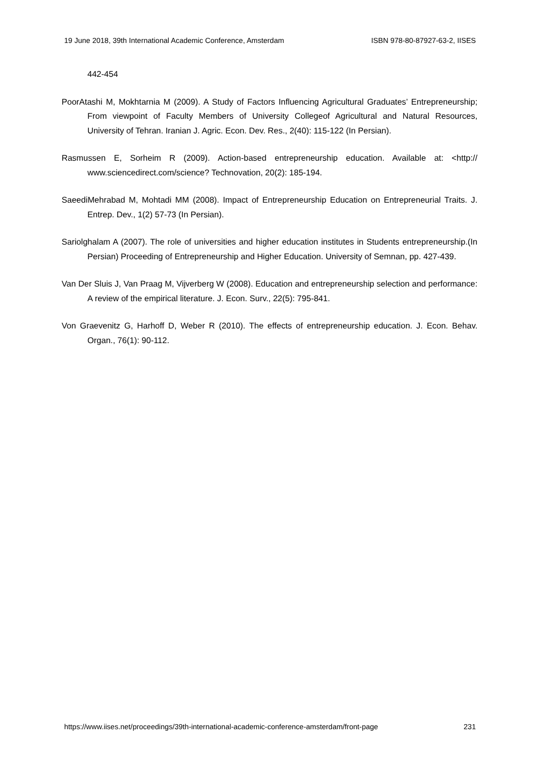19 June 2018, 39th International Academic Conference, Amsterdam ISBN 978-80-87927-63-2, IISES
442-454
PoorAtashi M, Mokhtarnia M (2009). A Study of Factors Influencing Agricultural Graduates’ Entrepreneurship; From viewpoint of Faculty Members of University Collegeof Agricultural and Natural Resources, University of Tehran. Iranian J. Agric. Econ. Dev. Res., 2(40): 115-122 (In Persian).
Rasmussen E, Sorheim R (2009). Action-based entrepreneurship education. Available at: <http:// www.sciencedirect.com/science? Technovation, 20(2): 185-194.
SaeediMehrabad M, Mohtadi MM (2008). Impact of Entrepreneurship Education on Entrepreneurial Traits. J. Entrep. Dev., 1(2) 57-73 (In Persian).
Sariolghalam A (2007). The role of universities and higher education institutes in Students entrepreneurship.(In Persian) Proceeding of Entrepreneurship and Higher Education. University of Semnan, pp. 427-439.
Van Der Sluis J, Van Praag M, Vijverberg W (2008). Education and entrepreneurship selection and performance: A review of the empirical literature. J. Econ. Surv., 22(5): 795-841.
Von Graevenitz G, Harhoff D, Weber R (2010). The effects of entrepreneurship education. J. Econ. Behav. Organ., 76(1): 90-112.
https://www.iises.net/proceedings/39th-international-academic-conference-amsterdam/front-page 231